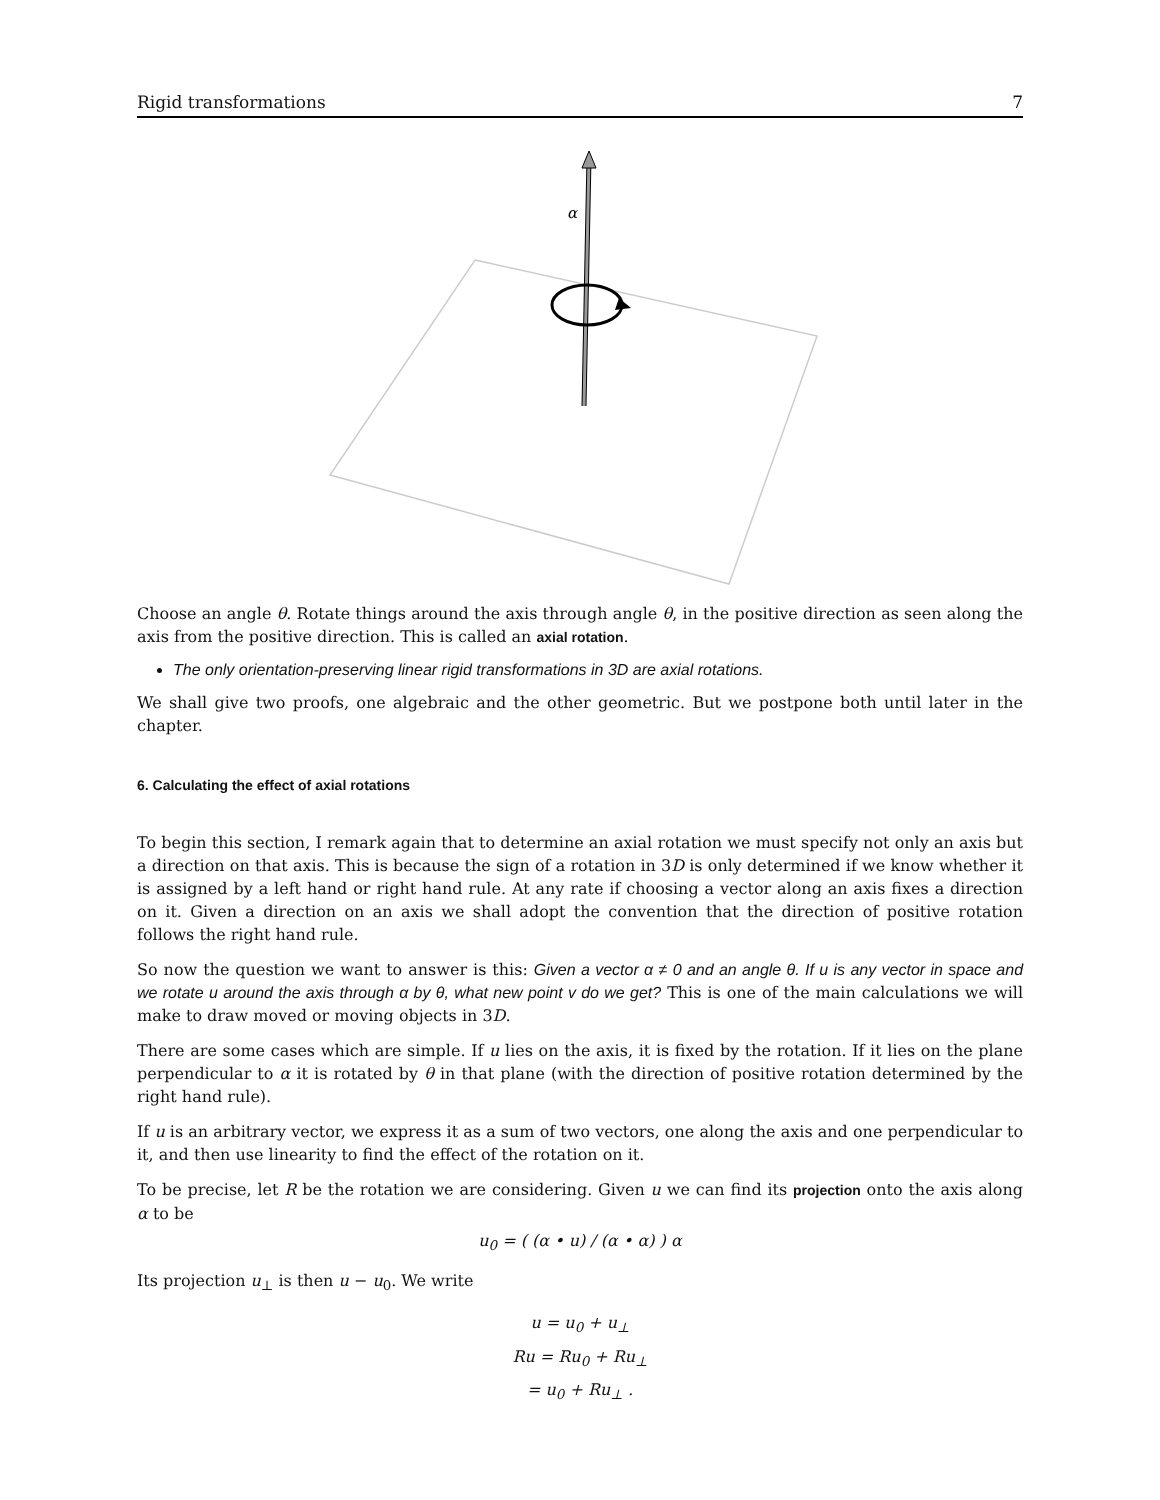Rigid transformations 7
α
Choose an angle θ. Rotate things around the axis through angle θ, in the positive direction as seen along the axis from the positive direction. This is called an axial rotation.
The only orientation-preserving linear rigid transformations in 3D are axial rotations.
We shall give two proofs, one algebraic and the other geometric. But we postpone both until later in the chapter.
6. Calculating the effect of axial rotations
To begin this section, I remark again that to determine an axial rotation we must specify not only an axis but a direction on that axis. This is because the sign of a rotation in 3D is only determined if we know whether it is assigned by a left hand or right hand rule. At any rate if choosing a vector along an axis fixes a direction on it. Given a direction on an axis we shall adopt the convention that the direction of positive rotation follows the right hand rule.
So now the question we want to answer is this: Given a vector α ≠ 0 and an angle θ. If u is any vector in space and we rotate u around the axis through α by θ, what new point v do we get? This is one of the main calculations we will make to draw moved or moving objects in 3D.
There are some cases which are simple. If u lies on the axis, it is fixed by the rotation. If it lies on the plane perpendicular to α it is rotated by θ in that plane (with the direction of positive rotation determined by the right hand rule).
If u is an arbitrary vector, we express it as a sum of two vectors, one along the axis and one perpendicular to it, and then use linearity to find the effect of the rotation on it.
To be precise, let R be the rotation we are considering. Given u we can find its projection onto the axis along α to be
u<sub>0</sub> = ( (α • u) / (α • α) ) α
Its projection u<sub>⊥</sub> is then u − u<sub>0</sub>. We write
u = u<sub>0</sub> + u<sub>⊥</sub>
Ru = Ru<sub>0</sub> + Ru<sub>⊥</sub>
= u<sub>0</sub> + Ru<sub>⊥</sub> .